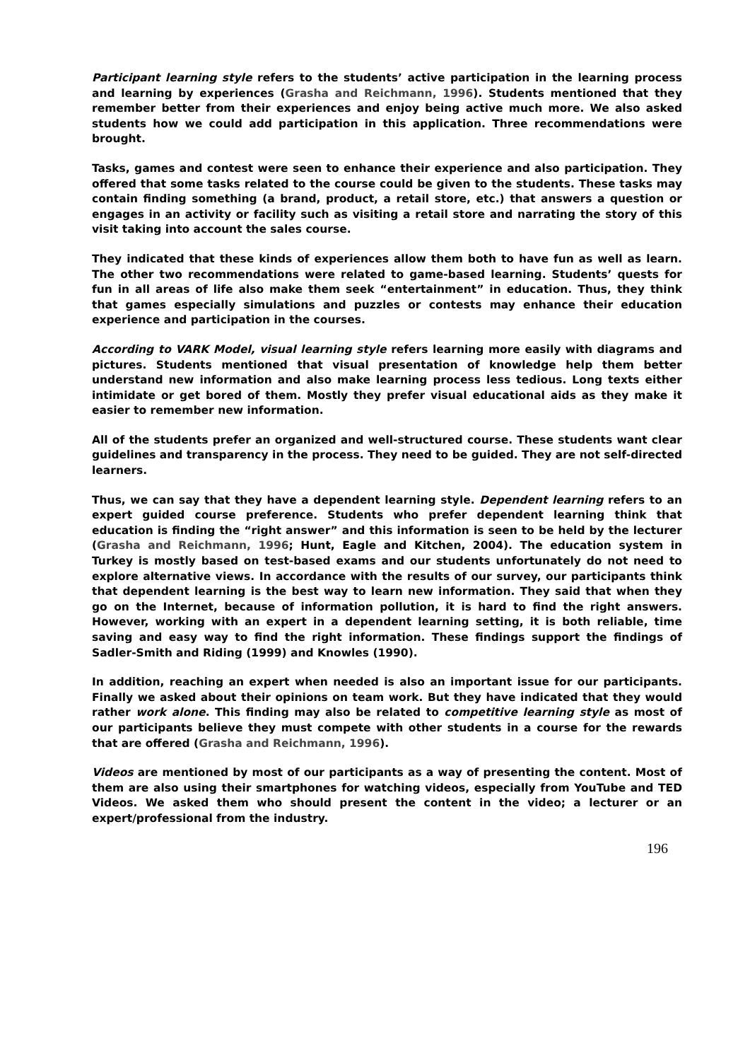Participant learning style refers to the students’ active participation in the learning process and learning by experiences (Grasha and Reichmann, 1996). Students mentioned that they remember better from their experiences and enjoy being active much more. We also asked students how we could add participation in this application. Three recommendations were brought.
Tasks, games and contest were seen to enhance their experience and also participation. They offered that some tasks related to the course could be given to the students. These tasks may contain finding something (a brand, product, a retail store, etc.) that answers a question or engages in an activity or facility such as visiting a retail store and narrating the story of this visit taking into account the sales course.
They indicated that these kinds of experiences allow them both to have fun as well as learn. The other two recommendations were related to game-based learning. Students’ quests for fun in all areas of life also make them seek “entertainment” in education. Thus, they think that games especially simulations and puzzles or contests may enhance their education experience and participation in the courses.
According to VARK Model, visual learning style refers learning more easily with diagrams and pictures. Students mentioned that visual presentation of knowledge help them better understand new information and also make learning process less tedious. Long texts either intimidate or get bored of them. Mostly they prefer visual educational aids as they make it easier to remember new information.
All of the students prefer an organized and well-structured course. These students want clear guidelines and transparency in the process. They need to be guided. They are not self-directed learners.
Thus, we can say that they have a dependent learning style. Dependent learning refers to an expert guided course preference. Students who prefer dependent learning think that education is finding the “right answer” and this information is seen to be held by the lecturer (Grasha and Reichmann, 1996; Hunt, Eagle and Kitchen, 2004). The education system in Turkey is mostly based on test-based exams and our students unfortunately do not need to explore alternative views. In accordance with the results of our survey, our participants think that dependent learning is the best way to learn new information. They said that when they go on the Internet, because of information pollution, it is hard to find the right answers. However, working with an expert in a dependent learning setting, it is both reliable, time saving and easy way to find the right information. These findings support the findings of Sadler-Smith and Riding (1999) and Knowles (1990).
In addition, reaching an expert when needed is also an important issue for our participants. Finally we asked about their opinions on team work. But they have indicated that they would rather work alone. This finding may also be related to competitive learning style as most of our participants believe they must compete with other students in a course for the rewards that are offered (Grasha and Reichmann, 1996).
Videos are mentioned by most of our participants as a way of presenting the content. Most of them are also using their smartphones for watching videos, especially from YouTube and TED Videos. We asked them who should present the content in the video; a lecturer or an expert/professional from the industry.
196